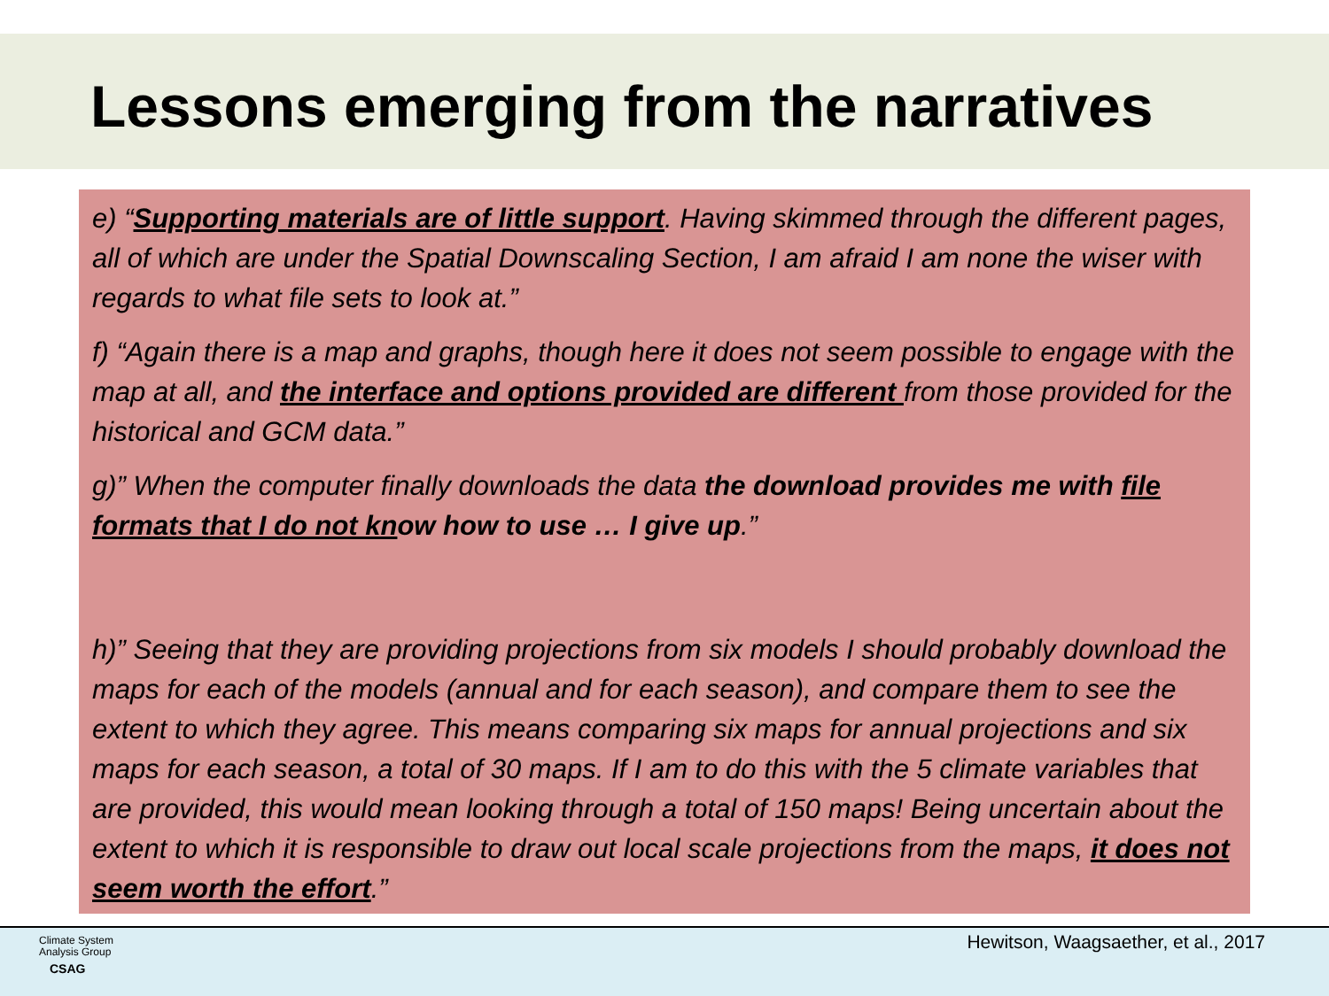Lessons emerging from the narratives
e) “Supporting materials are of little support. Having skimmed through the different pages, all of which are under the Spatial Downscaling Section, I am afraid I am none the wiser with regards to what file sets to look at.”
f) “Again there is a map and graphs, though here it does not seem possible to engage with the map at all, and the interface and options provided are different from those provided for the historical and GCM data.”
g)” When the computer finally downloads the data the download provides me with file formats that I do not know how to use … I give up.”
h)” Seeing that they are providing projections from six models I should probably download the maps for each of the models (annual and for each season), and compare them to see the extent to which they agree. This means comparing six maps for annual projections and six maps for each season, a total of 30 maps. If I am to do this with the 5 climate variables that are provided, this would mean looking through a total of 150 maps! Being uncertain about the extent to which it is responsible to draw out local scale projections from the maps, it does not seem worth the effort.”
Climate System
Analysis Group
CSAG
Hewitson, Waagsaether, et al., 2017